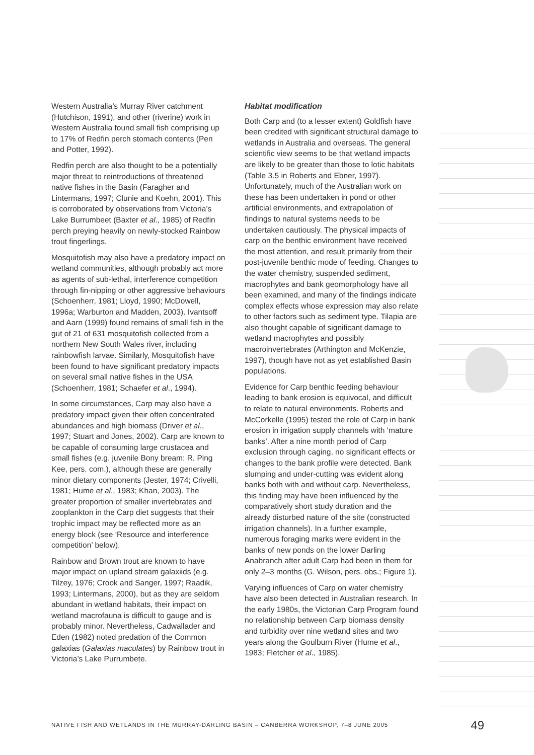Western Australia’s Murray River catchment (Hutchison, 1991), and other (riverine) work in Western Australia found small fish comprising up to 17% of Redfin perch stomach contents (Pen and Potter, 1992).
Redfin perch are also thought to be a potentially major threat to reintroductions of threatened native fishes in the Basin (Faragher and Lintermans, 1997; Clunie and Koehn, 2001). This is corroborated by observations from Victoria’s Lake Burrumbeet (Baxter et al., 1985) of Redfin perch preying heavily on newly-stocked Rainbow trout fingerlings.
Mosquitofish may also have a predatory impact on wetland communities, although probably act more as agents of sub-lethal, interference competition through fin-nipping or other aggressive behaviours (Schoenherr, 1981; Lloyd, 1990; McDowell, 1996a; Warburton and Madden, 2003). Ivantsoff and Aarn (1999) found remains of small fish in the gut of 21 of 631 mosquitofish collected from a northern New South Wales river, including rainbowfish larvae. Similarly, Mosquitofish have been found to have significant predatory impacts on several small native fishes in the USA (Schoenherr, 1981; Schaefer et al., 1994).
In some circumstances, Carp may also have a predatory impact given their often concentrated abundances and high biomass (Driver et al., 1997; Stuart and Jones, 2002). Carp are known to be capable of consuming large crustacea and small fishes (e.g. juvenile Bony bream: R. Ping Kee, pers. com.), although these are generally minor dietary components (Jester, 1974; Crivelli, 1981; Hume et al., 1983; Khan, 2003). The greater proportion of smaller invertebrates and zooplankton in the Carp diet suggests that their trophic impact may be reflected more as an energy block (see ‘Resource and interference competition’ below).
Rainbow and Brown trout are known to have major impact on upland stream galaxiids (e.g. Tilzey, 1976; Crook and Sanger, 1997; Raadik, 1993; Lintermans, 2000), but as they are seldom abundant in wetland habitats, their impact on wetland macrofauna is difficult to gauge and is probably minor. Nevertheless, Cadwallader and Eden (1982) noted predation of the Common galaxias (Galaxias maculates) by Rainbow trout in Victoria’s Lake Purrumbete.
Habitat modification
Both Carp and (to a lesser extent) Goldfish have been credited with significant structural damage to wetlands in Australia and overseas. The general scientific view seems to be that wetland impacts are likely to be greater than those to lotic habitats (Table 3.5 in Roberts and Ebner, 1997). Unfortunately, much of the Australian work on these has been undertaken in pond or other artificial environments, and extrapolation of findings to natural systems needs to be undertaken cautiously. The physical impacts of carp on the benthic environment have received the most attention, and result primarily from their post-juvenile benthic mode of feeding. Changes to the water chemistry, suspended sediment, macrophytes and bank geomorphology have all been examined, and many of the findings indicate complex effects whose expression may also relate to other factors such as sediment type. Tilapia are also thought capable of significant damage to wetland macrophytes and possibly macroinvertebrates (Arthington and McKenzie, 1997), though have not as yet established Basin populations.
Evidence for Carp benthic feeding behaviour leading to bank erosion is equivocal, and difficult to relate to natural environments. Roberts and McCorkelle (1995) tested the role of Carp in bank erosion in irrigation supply channels with ‘mature banks’. After a nine month period of Carp exclusion through caging, no significant effects or changes to the bank profile were detected. Bank slumping and under-cutting was evident along banks both with and without carp. Nevertheless, this finding may have been influenced by the comparatively short study duration and the already disturbed nature of the site (constructed irrigation channels). In a further example, numerous foraging marks were evident in the banks of new ponds on the lower Darling Anabranch after adult Carp had been in them for only 2–3 months (G. Wilson, pers. obs.; Figure 1).
Varying influences of Carp on water chemistry have also been detected in Australian research. In the early 1980s, the Victorian Carp Program found no relationship between Carp biomass density and turbidity over nine wetland sites and two years along the Goulburn River (Hume et al., 1983; Fletcher et al., 1985).
NATIVE FISH AND WETLANDS IN THE MURRAY-DARLING BASIN – CANBERRA WORKSHOP, 7–8 JUNE 2005 49